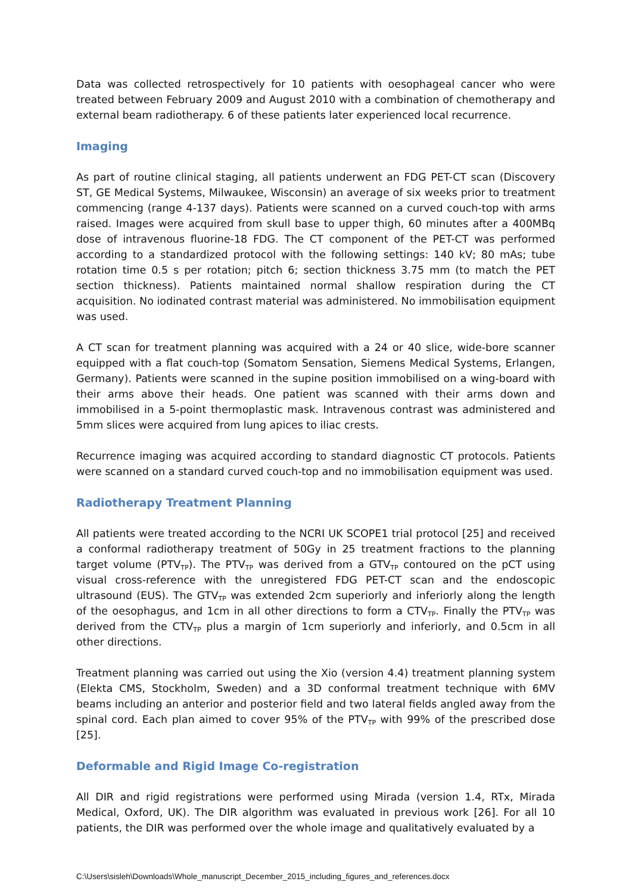Data was collected retrospectively for 10 patients with oesophageal cancer who were treated between February 2009 and August 2010 with a combination of chemotherapy and external beam radiotherapy. 6 of these patients later experienced local recurrence.
Imaging
As part of routine clinical staging, all patients underwent an FDG PET-CT scan (Discovery ST, GE Medical Systems, Milwaukee, Wisconsin) an average of six weeks prior to treatment commencing (range 4-137 days). Patients were scanned on a curved couch-top with arms raised. Images were acquired from skull base to upper thigh, 60 minutes after a 400MBq dose of intravenous fluorine-18 FDG. The CT component of the PET-CT was performed according to a standardized protocol with the following settings: 140 kV; 80 mAs; tube rotation time 0.5 s per rotation; pitch 6; section thickness 3.75 mm (to match the PET section thickness). Patients maintained normal shallow respiration during the CT acquisition. No iodinated contrast material was administered. No immobilisation equipment was used.
A CT scan for treatment planning was acquired with a 24 or 40 slice, wide-bore scanner equipped with a flat couch-top (Somatom Sensation, Siemens Medical Systems, Erlangen, Germany). Patients were scanned in the supine position immobilised on a wing-board with their arms above their heads. One patient was scanned with their arms down and immobilised in a 5-point thermoplastic mask. Intravenous contrast was administered and 5mm slices were acquired from lung apices to iliac crests.
Recurrence imaging was acquired according to standard diagnostic CT protocols. Patients were scanned on a standard curved couch-top and no immobilisation equipment was used.
Radiotherapy Treatment Planning
All patients were treated according to the NCRI UK SCOPE1 trial protocol [25] and received a conformal radiotherapy treatment of 50Gy in 25 treatment fractions to the planning target volume (PTV<sub>TP</sub>). The PTV<sub>TP</sub> was derived from a GTV<sub>TP</sub> contoured on the pCT using visual cross-reference with the unregistered FDG PET-CT scan and the endoscopic ultrasound (EUS). The GTV<sub>TP</sub> was extended 2cm superiorly and inferiorly along the length of the oesophagus, and 1cm in all other directions to form a CTV<sub>TP</sub>. Finally the PTV<sub>TP</sub> was derived from the CTV<sub>TP</sub> plus a margin of 1cm superiorly and inferiorly, and 0.5cm in all other directions.
Treatment planning was carried out using the Xio (version 4.4) treatment planning system (Elekta CMS, Stockholm, Sweden) and a 3D conformal treatment technique with 6MV beams including an anterior and posterior field and two lateral fields angled away from the spinal cord. Each plan aimed to cover 95% of the PTV<sub>TP</sub> with 99% of the prescribed dose [25].
Deformable and Rigid Image Co-registration
All DIR and rigid registrations were performed using Mirada (version 1.4, RTx, Mirada Medical, Oxford, UK). The DIR algorithm was evaluated in previous work [26]. For all 10 patients, the DIR was performed over the whole image and qualitatively evaluated by a
C:\Users\sisleh\Downloads\Whole_manuscript_December_2015_including_figures_and_references.docx